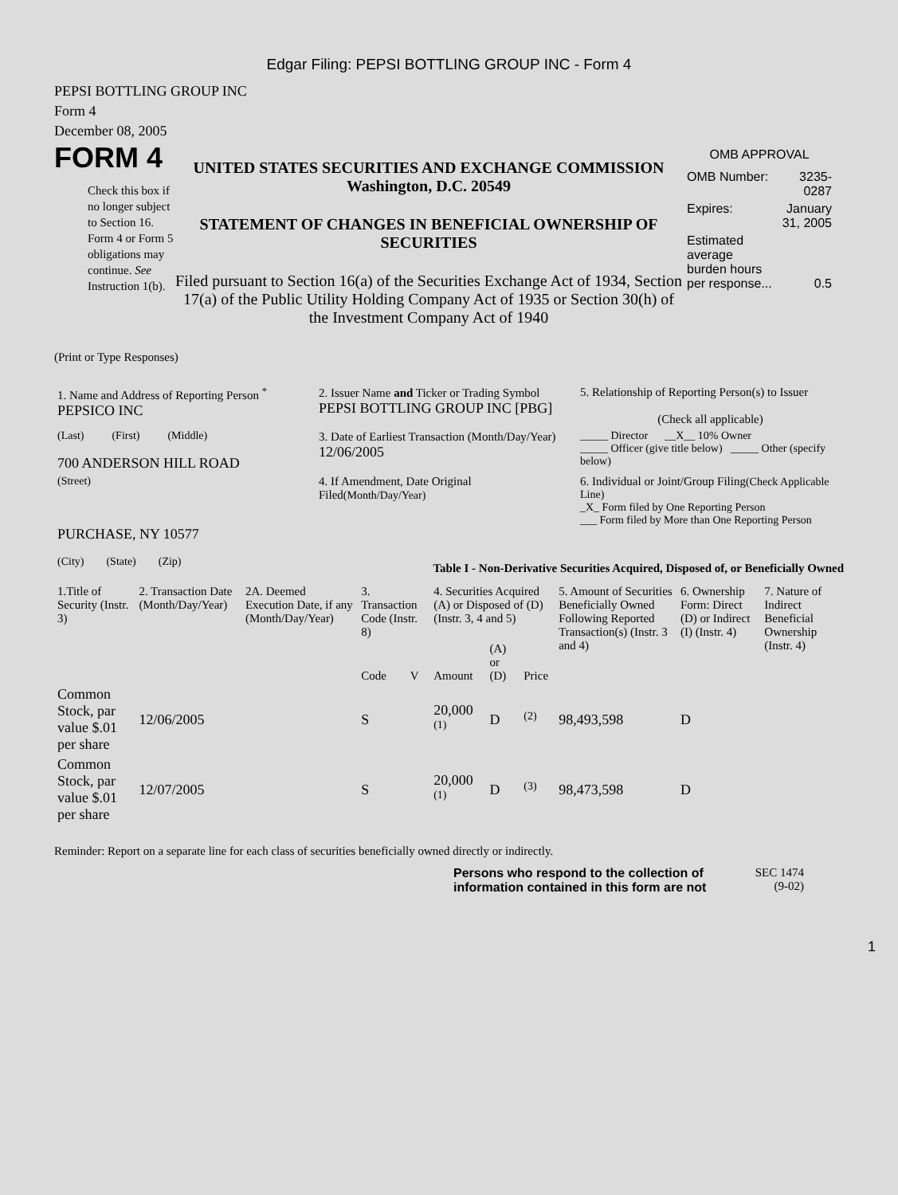Edgar Filing: PEPSI BOTTLING GROUP INC - Form 4
PEPSI BOTTLING GROUP INC
Form 4
December 08, 2005
FORM 4
Check this box if no longer subject to Section 16. Form 4 or Form 5 obligations may continue. See Instruction 1(b).
UNITED STATES SECURITIES AND EXCHANGE COMMISSION
Washington, D.C. 20549
STATEMENT OF CHANGES IN BENEFICIAL OWNERSHIP OF SECURITIES
Filed pursuant to Section 16(a) of the Securities Exchange Act of 1934, Section 17(a) of the Public Utility Holding Company Act of 1935 or Section 30(h) of the Investment Company Act of 1940
OMB APPROVAL
| OMB Number: | 3235-0287 |
| Expires: | January 31, 2005 |
| Estimated average burden hours per response... | 0.5 |
(Print or Type Responses)
| 1. Name and Address of Reporting Person <sup>*</sup> PEPSICO INC | 2. Issuer Name and Ticker or Trading Symbol PEPSI BOTTLING GROUP INC [PBG] | 5. Relationship of Reporting Person(s) to Issuer (Check all applicable) |
| (Last) (First) (Middle) 700 ANDERSON HILL ROAD | 3. Date of Earliest Transaction (Month/Day/Year) 12/06/2005 | _____ Director __X__ 10% Owner _____ Officer (give title below) _____ Other (specify below) |
| (Street) PURCHASE, NY 10577 (City) (State) (Zip) | 4. If Amendment, Date Original Filed (Month/Day/Year) | 6. Individual or Joint/Group Filing (Check Applicable Line) _X_ Form filed by One Reporting Person ___ Form filed by More than One Reporting Person |
Table I - Non-Derivative Securities Acquired, Disposed of, or Beneficially Owned
| 1.Title of Security (Instr. 3) | 2. Transaction Date (Month/Day/Year) | 2A. Deemed Execution Date, if any (Month/Day/Year) | 3. Transaction Code (Instr. 8) | | 4. Securities Acquired (A) or Disposed of (D) (Instr. 3, 4 and 5) | | | 5. Amount of Securities Beneficially Owned Following Reported Transaction(s) (Instr. 3 and 4) | 6. Ownership Form: Direct (D) or Indirect (I) (Instr. 4) | 7. Nature of Indirect Beneficial Ownership (Instr. 4) |
| --- | --- | --- | --- | --- | --- | --- | --- | --- | --- | --- |
| | | | Code | V | Amount | (A) or (D) | Price | | | |
| Common Stock, par value $.01 per share | 12/06/2005 | | S | | 20,000 <sup>(1)</sup> | D | <sup>(2)</sup> | 98,493,598 | D | |
| Common Stock, par value $.01 per share | 12/07/2005 | | S | | 20,000 <sup>(1)</sup> | D | <sup>(3)</sup> | 98,473,598 | D | |
Reminder: Report on a separate line for each class of securities beneficially owned directly or indirectly.
Persons who respond to the collection of information contained in this form are not
SEC 1474
(9-02)
1